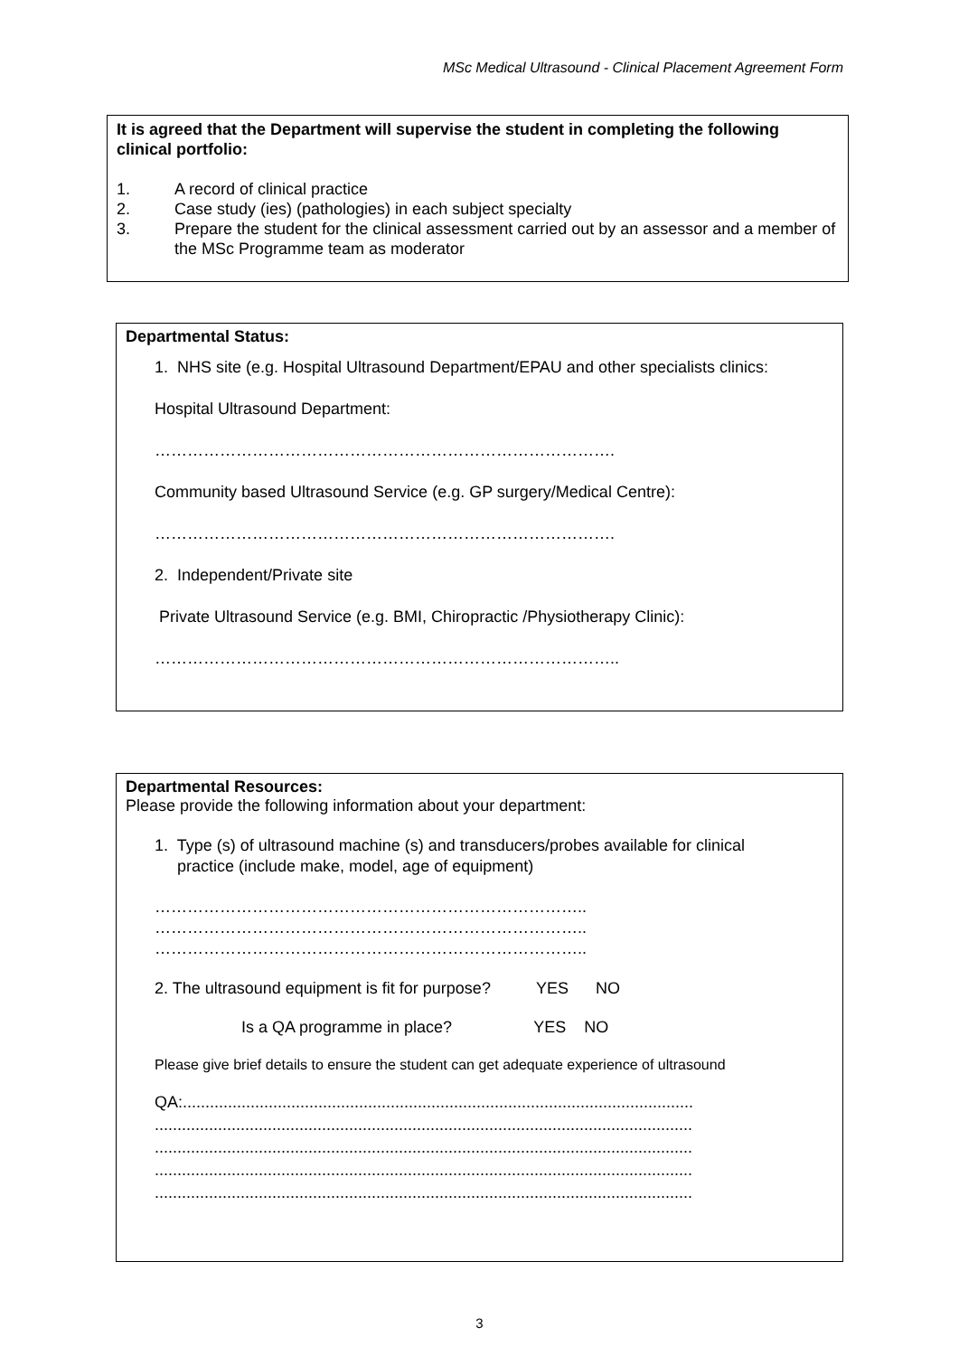MSc Medical Ultrasound - Clinical Placement Agreement Form
It is agreed that the Department will supervise the student in completing the following clinical portfolio:
1. A record of clinical practice
2. Case study (ies) (pathologies) in each subject specialty
3. Prepare the student for the clinical assessment carried out by an assessor and a member of the MSc Programme team as moderator
Departmental Status:
1. NHS site (e.g. Hospital Ultrasound Department/EPAU and other specialists clinics:
Hospital Ultrasound Department:
………………………………………………………………………….
Community based Ultrasound Service (e.g. GP surgery/Medical Centre):
………………………………………………………………………….
2. Independent/Private site
Private Ultrasound Service (e.g. BMI, Chiropractic /Physiotherapy Clinic):
…………………………………………………………………………..
Departmental Resources:
Please provide the following information about your department:
1. Type (s) of ultrasound machine (s) and transducers/probes available for clinical
practice (include make, model, age of equipment)
……………………………………………………………………..
……………………………………………………………………..
……………………………………………………………………..
2. The ultrasound equipment is fit for purpose? YES NO
Is a QA programme in place? YES NO
Please give brief details to ensure the student can get adequate experience of ultrasound
QA:.................................................................................................................
.......................................................................................................................
.......................................................................................................................
.......................................................................................................................
.......................................................................................................................
3